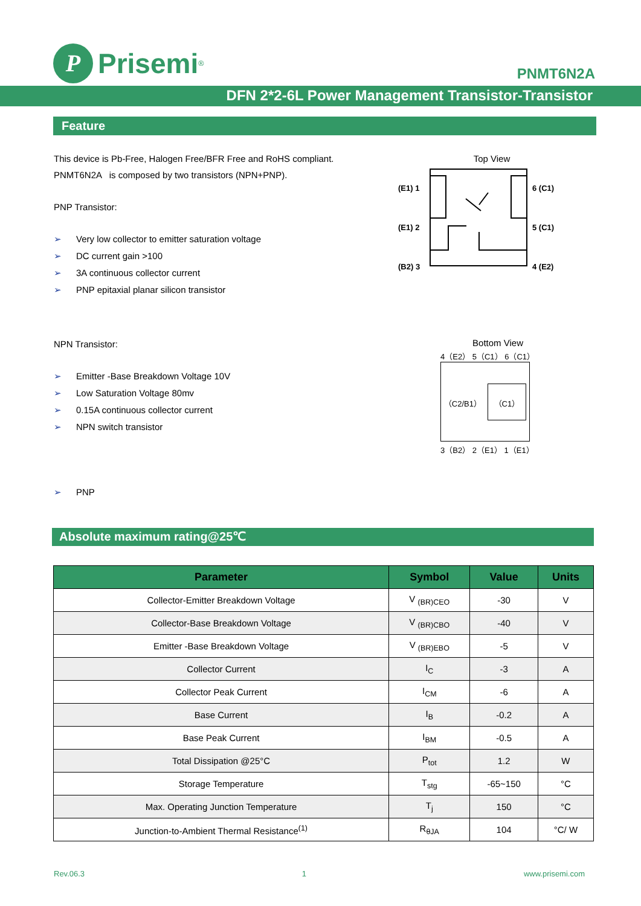P
Prisemi<sup>®</sup>
PNMT6N2A
DFN 2*2-6L Power Management Transistor-Transistor
Feature
This device is Pb-Free, Halogen Free/BFR Free and RoHS compliant.
PNMT6N2A is composed by two transistors (NPN+PNP).
PNP Transistor:
➢ Very low collector to emitter saturation voltage
➢ DC current gain >100
➢ 3A continuous collector current
➢ PNP epitaxial planar silicon transistor
NPN Transistor:
➢ Emitter -Base Breakdown Voltage 10V
➢ Low Saturation Voltage 80mv
➢ 0.15A continuous collector current
➢ NPN switch transistor
➢ PNP
Top View
(E1) 1
(E1) 2
(B2) 3
6 (C1)
5 (C1)
4 (E2)
Bottom View
4（E2） 5（C1） 6（C1）
（C2/B1） （C1）
3（B2） 2（E1） 1（E1）
Absolute maximum rating@25℃
| Parameter | Symbol | Value | Units |
| --- | --- | --- | --- |
| Collector-Emitter Breakdown Voltage | V <sub>(BR)CEO</sub> | -30 | V |
| Collector-Base Breakdown Voltage | V <sub>(BR)CBO</sub> | -40 | V |
| Emitter -Base Breakdown Voltage | V <sub>(BR)EBO</sub> | -5 | V |
| Collector Current | I<sub>C</sub> | -3 | A |
| Collector Peak Current | I<sub>CM</sub> | -6 | A |
| Base Current | I<sub>B</sub> | -0.2 | A |
| Base Peak Current | I<sub>BM</sub> | -0.5 | A |
| Total Dissipation @25°C | P<sub>tot</sub> | 1.2 | W |
| Storage Temperature | T<sub>stg</sub> | -65~150 | °C |
| Max. Operating Junction Temperature | T<sub>j</sub> | 150 | °C |
| Junction-to-Ambient Thermal Resistance<sup>(1)</sup> | R<sub>θJA</sub> | 104 | °C/ W |
Rev.06.3 1 www.prisemi.com